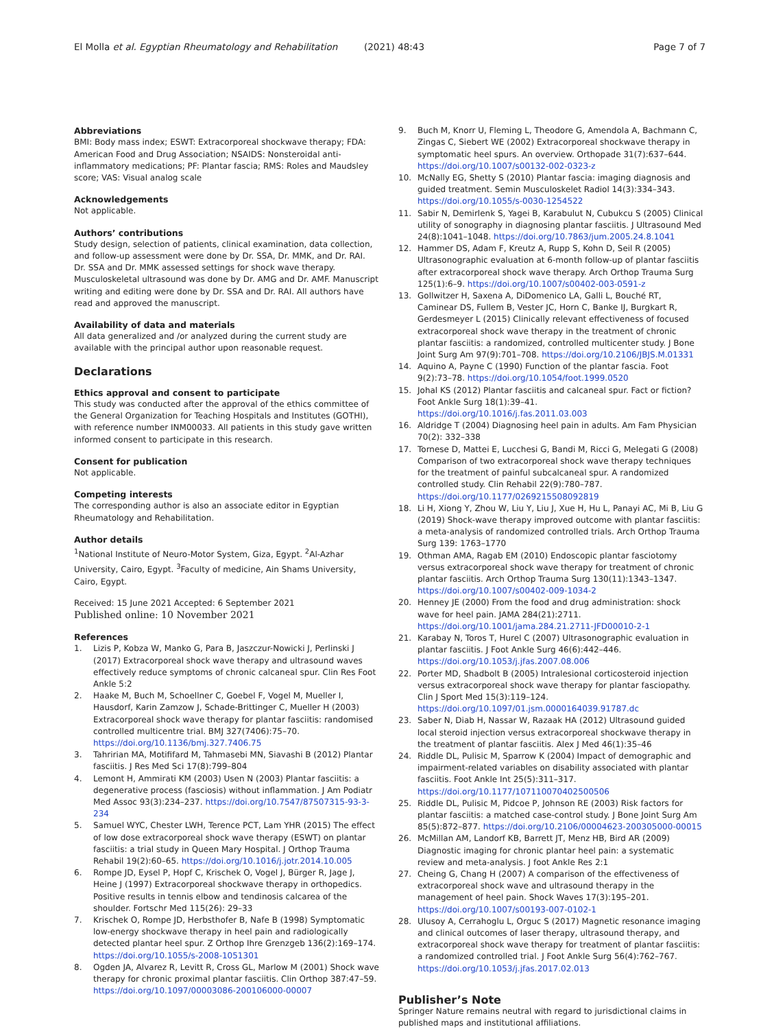El Molla et al. Egyptian Rheumatology and Rehabilitation (2021) 48:43 Page 7 of 7
Abbreviations
BMI: Body mass index; ESWT: Extracorporeal shockwave therapy; FDA: American Food and Drug Association; NSAIDS: Nonsteroidal anti-inflammatory medications; PF: Plantar fascia; RMS: Roles and Maudsley score; VAS: Visual analog scale
Acknowledgements
Not applicable.
Authors’ contributions
Study design, selection of patients, clinical examination, data collection, and follow-up assessment were done by Dr. SSA, Dr. MMK, and Dr. RAI. Dr. SSA and Dr. MMK assessed settings for shock wave therapy. Musculoskeletal ultrasound was done by Dr. AMG and Dr. AMF. Manuscript writing and editing were done by Dr. SSA and Dr. RAI. All authors have read and approved the manuscript.
Availability of data and materials
All data generalized and /or analyzed during the current study are available with the principal author upon reasonable request.
Declarations
Ethics approval and consent to participate
This study was conducted after the approval of the ethics committee of the General Organization for Teaching Hospitals and Institutes (GOTHI), with reference number INM00033. All patients in this study gave written informed consent to participate in this research.
Consent for publication
Not applicable.
Competing interests
The corresponding author is also an associate editor in Egyptian Rheumatology and Rehabilitation.
Author details
<sup>1</sup> National Institute of Neuro-Motor System, Giza, Egypt. <sup>2</sup>Al-Azhar University, Cairo, Egypt. <sup>3</sup>Faculty of medicine, Ain Shams University, Cairo, Egypt.
Received: 15 June 2021 Accepted: 6 September 2021
Published online: 10 November 2021
References
1. Lizis P, Kobza W, Manko G, Para B, Jaszczur-Nowicki J, Perlinski J (2017) Extracorporeal shock wave therapy and ultrasound waves effectively reduce symptoms of chronic calcaneal spur. Clin Res Foot Ankle 5:2
2. Haake M, Buch M, Schoellner C, Goebel F, Vogel M, Mueller I, Hausdorf, Karin Zamzow J, Schade-Brittinger C, Mueller H (2003) Extracorporeal shock wave therapy for plantar fasciitis: randomised controlled multicentre trial. BMJ 327(7406):75–70. https://doi.org/10.1136/bmj.327.7406.75
3. Tahririan MA, Motififard M, Tahmasebi MN, Siavashi B (2012) Plantar fasciitis. J Res Med Sci 17(8):799–804
4. Lemont H, Ammirati KM (2003) Usen N (2003) Plantar fasciitis: a degenerative process (fasciosis) without inflammation. J Am Podiatr Med Assoc 93(3):234–237. https://doi.org/10.7547/87507315-93-3-234
5. Samuel WYC, Chester LWH, Terence PCT, Lam YHR (2015) The effect of low dose extracorporeal shock wave therapy (ESWT) on plantar fasciitis: a trial study in Queen Mary Hospital. J Orthop Trauma Rehabil 19(2):60–65. https://doi.org/10.1016/j.jotr.2014.10.005
6. Rompe JD, Eysel P, Hopf C, Krischek O, Vogel J, Bürger R, Jage J, Heine J (1997) Extracorporeal shockwave therapy in orthopedics. Positive results in tennis elbow and tendinosis calcarea of the shoulder. Fortschr Med 115(26): 29–33
7. Krischek O, Rompe JD, Herbsthofer B, Nafe B (1998) Symptomatic low-energy shockwave therapy in heel pain and radiologically detected plantar heel spur. Z Orthop Ihre Grenzgeb 136(2):169–174. https://doi.org/10.1055/s-2008-1051301
8. Ogden JA, Alvarez R, Levitt R, Cross GL, Marlow M (2001) Shock wave therapy for chronic proximal plantar fasciitis. Clin Orthop 387:47–59. https://doi.org/10.1097/00003086-200106000-00007
9. Buch M, Knorr U, Fleming L, Theodore G, Amendola A, Bachmann C, Zingas C, Siebert WE (2002) Extracorporeal shockwave therapy in symptomatic heel spurs. An overview. Orthopade 31(7):637–644. https://doi.org/10.1007/s00132-002-0323-z
10. McNally EG, Shetty S (2010) Plantar fascia: imaging diagnosis and guided treatment. Semin Musculoskelet Radiol 14(3):334–343. https://doi.org/10.1055/s-0030-1254522
11. Sabir N, Demirlenk S, Yagei B, Karabulut N, Cubukcu S (2005) Clinical utility of sonography in diagnosing plantar fasciitis. J Ultrasound Med 24(8):1041–1048. https://doi.org/10.7863/jum.2005.24.8.1041
12. Hammer DS, Adam F, Kreutz A, Rupp S, Kohn D, Seil R (2005) Ultrasonographic evaluation at 6-month follow-up of plantar fasciitis after extracorporeal shock wave therapy. Arch Orthop Trauma Surg 125(1):6–9. https://doi.org/10.1007/s00402-003-0591-z
13. Gollwitzer H, Saxena A, DiDomenico LA, Galli L, Bouché RT, Caminear DS, Fullem B, Vester JC, Horn C, Banke IJ, Burgkart R, Gerdesmeyer L (2015) Clinically relevant effectiveness of focused extracorporeal shock wave therapy in the treatment of chronic plantar fasciitis: a randomized, controlled multicenter study. J Bone Joint Surg Am 97(9):701–708. https://doi.org/10.2106/JBJS.M.01331
14. Aquino A, Payne C (1990) Function of the plantar fascia. Foot 9(2):73–78. https://doi.org/10.1054/foot.1999.0520
15. Johal KS (2012) Plantar fasciitis and calcaneal spur. Fact or fiction? Foot Ankle Surg 18(1):39–41. https://doi.org/10.1016/j.fas.2011.03.003
16. Aldridge T (2004) Diagnosing heel pain in adults. Am Fam Physician 70(2): 332–338
17. Tornese D, Mattei E, Lucchesi G, Bandi M, Ricci G, Melegati G (2008) Comparison of two extracorporeal shock wave therapy techniques for the treatment of painful subcalcaneal spur. A randomized controlled study. Clin Rehabil 22(9):780–787. https://doi.org/10.1177/0269215508092819
18. Li H, Xiong Y, Zhou W, Liu Y, Liu J, Xue H, Hu L, Panayi AC, Mi B, Liu G (2019) Shock-wave therapy improved outcome with plantar fasciitis: a meta-analysis of randomized controlled trials. Arch Orthop Trauma Surg 139: 1763–1770
19. Othman AMA, Ragab EM (2010) Endoscopic plantar fasciotomy versus extracorporeal shock wave therapy for treatment of chronic plantar fasciitis. Arch Orthop Trauma Surg 130(11):1343–1347. https://doi.org/10.1007/s00402-009-1034-2
20. Henney JE (2000) From the food and drug administration: shock wave for heel pain. JAMA 284(21):2711. https://doi.org/10.1001/jama.284.21.2711-JFD00010-2-1
21. Karabay N, Toros T, Hurel C (2007) Ultrasonographic evaluation in plantar fasciitis. J Foot Ankle Surg 46(6):442–446. https://doi.org/10.1053/j.jfas.2007.08.006
22. Porter MD, Shadbolt B (2005) Intralesional corticosteroid injection versus extracorporeal shock wave therapy for plantar fasciopathy. Clin J Sport Med 15(3):119–124. https://doi.org/10.1097/01.jsm.0000164039.91787.dc
23. Saber N, Diab H, Nassar W, Razaak HA (2012) Ultrasound guided local steroid injection versus extracorporeal shockwave therapy in the treatment of plantar fasciitis. Alex J Med 46(1):35–46
24. Riddle DL, Pulisic M, Sparrow K (2004) Impact of demographic and impairment-related variables on disability associated with plantar fasciitis. Foot Ankle Int 25(5):311–317. https://doi.org/10.1177/107110070402500506
25. Riddle DL, Pulisic M, Pidcoe P, Johnson RE (2003) Risk factors for plantar fasciitis: a matched case-control study. J Bone Joint Surg Am 85(5):872–877. https://doi.org/10.2106/00004623-200305000-00015
26. McMillan AM, Landorf KB, Barrett JT, Menz HB, Bird AR (2009) Diagnostic imaging for chronic plantar heel pain: a systematic review and meta-analysis. J foot Ankle Res 2:1
27. Cheing G, Chang H (2007) A comparison of the effectiveness of extracorporeal shock wave and ultrasound therapy in the management of heel pain. Shock Waves 17(3):195–201. https://doi.org/10.1007/s00193-007-0102-1
28. Ulusoy A, Cerrahoglu L, Orguc S (2017) Magnetic resonance imaging and clinical outcomes of laser therapy, ultrasound therapy, and extracorporeal shock wave therapy for treatment of plantar fasciitis: a randomized controlled trial. J Foot Ankle Surg 56(4):762–767. https://doi.org/10.1053/j.jfas.2017.02.013
Publisher’s Note
Springer Nature remains neutral with regard to jurisdictional claims in published maps and institutional affiliations.